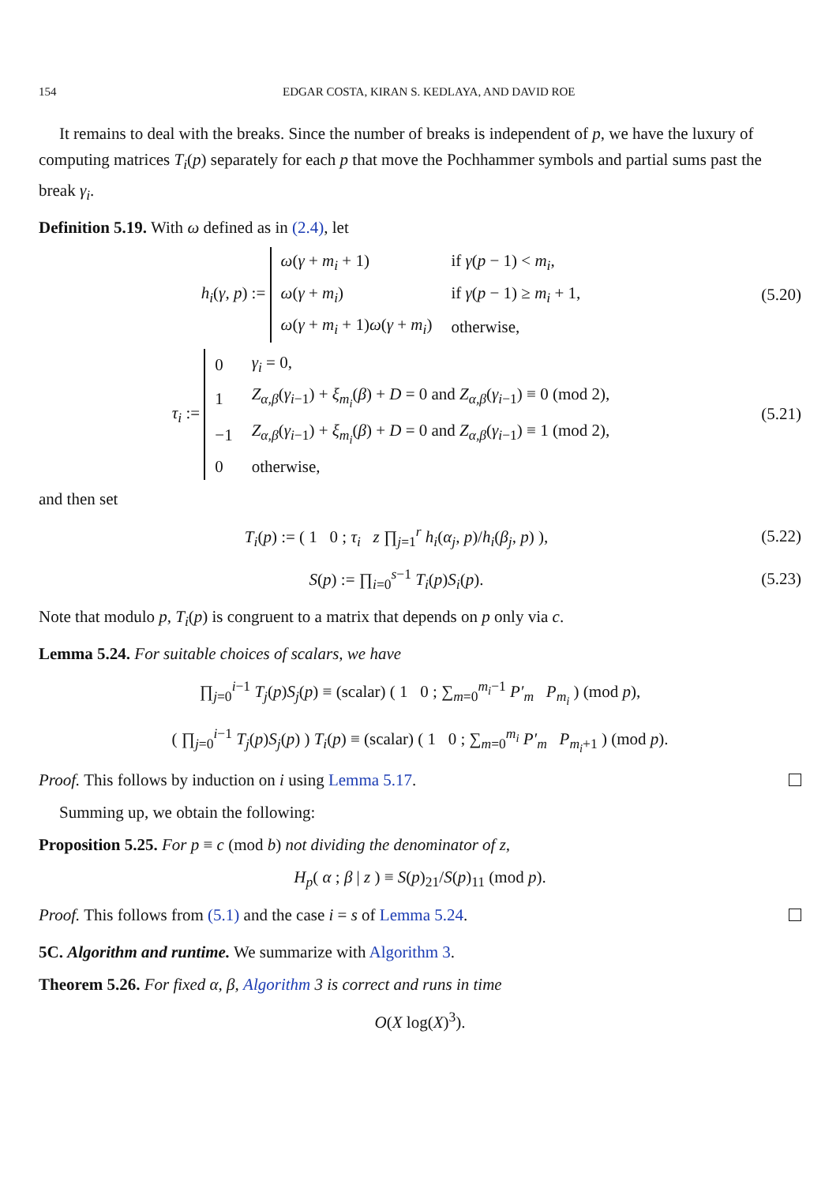154 EDGAR COSTA, KIRAN S. KEDLAYA, AND DAVID ROE
It remains to deal with the breaks. Since the number of breaks is independent of p, we have the luxury of computing matrices T<sub>i</sub>(p) separately for each p that move the Pochhammer symbols and partial sums past the break γ<sub>i</sub>.
Definition 5.19. With ω defined as in (2.4), let
h<sub>i</sub>(γ, p) :=
| ω ( γ + m<sub>i</sub> + 1) | if γ ( p − 1) < m<sub>i</sub> , |
| ω ( γ + m<sub>i</sub> ) | if γ ( p − 1) ≥ m<sub>i</sub> + 1, |
| ω ( γ + m<sub>i</sub> + 1) ω ( γ + m<sub>i</sub> ) | otherwise, |
(5.20)
τ<sub>i</sub> :=
| 0 | γ<sub>i</sub> = 0, |
| 1 | Z<sub>α,β</sub> ( γ<sub>i−1</sub>) + ξ<sub>m<sub>i</sub></sub> ( β ) + D = 0 and Z<sub>α,β</sub> ( γ<sub>i−1</sub>) ≡ 0 (mod 2), |
| −1 | Z<sub>α,β</sub> ( γ<sub>i−1</sub>) + ξ<sub>m<sub>i</sub></sub> ( β ) + D = 0 and Z<sub>α,β</sub> ( γ<sub>i−1</sub>) ≡ 1 (mod 2), |
| 0 | otherwise, |
(5.21)
and then set
T<sub>i</sub>(p) := ( 1 0 ; τ<sub>i</sub> z ∏<sub>j=1</sub><sup>r</sup> h<sub>i</sub>(α<sub>j</sub>, p)/h<sub>i</sub>(β<sub>j</sub>, p) ),
(5.22)
S(p) := ∏<sub>i=0</sub><sup>s−1</sup> T<sub>i</sub>(p)S<sub>i</sub>(p).
(5.23)
Note that modulo p, T<sub>i</sub>(p) is congruent to a matrix that depends on p only via c.
Lemma 5.24. For suitable choices of scalars, we have
∏<sub>j=0</sub><sup>i−1</sup> T<sub>j</sub>(p)S<sub>j</sub>(p) ≡ (scalar) ( 1 0 ; ∑<sub>m=0</sub><sup>m<sub>i</sub>−1</sup> P′<sub>m</sub> P<sub>m<sub>i</sub></sub> ) (mod p),
( ∏<sub>j=0</sub><sup>i−1</sup> T<sub>j</sub>(p)S<sub>j</sub>(p) ) T<sub>i</sub>(p) ≡ (scalar) ( 1 0 ; ∑<sub>m=0</sub><sup>m<sub>i</sub></sup> P′<sub>m</sub> P<sub>m<sub>i</sub>+1</sub> ) (mod p).
Proof. This follows by induction on i using Lemma 5.17.
Summing up, we obtain the following:
Proposition 5.25. For p ≡ c (mod b) not dividing the denominator of z,
H<sub>p</sub>( α ; β | z ) ≡ S(p)<sub>21</sub>/S(p)<sub>11</sub> (mod p).
Proof. This follows from (5.1) and the case i = s of Lemma 5.24.
5C. Algorithm and runtime. We summarize with Algorithm 3.
Theorem 5.26. For fixed α, β, Algorithm 3 is correct and runs in time
O(X log(X)<sup>3</sup>).